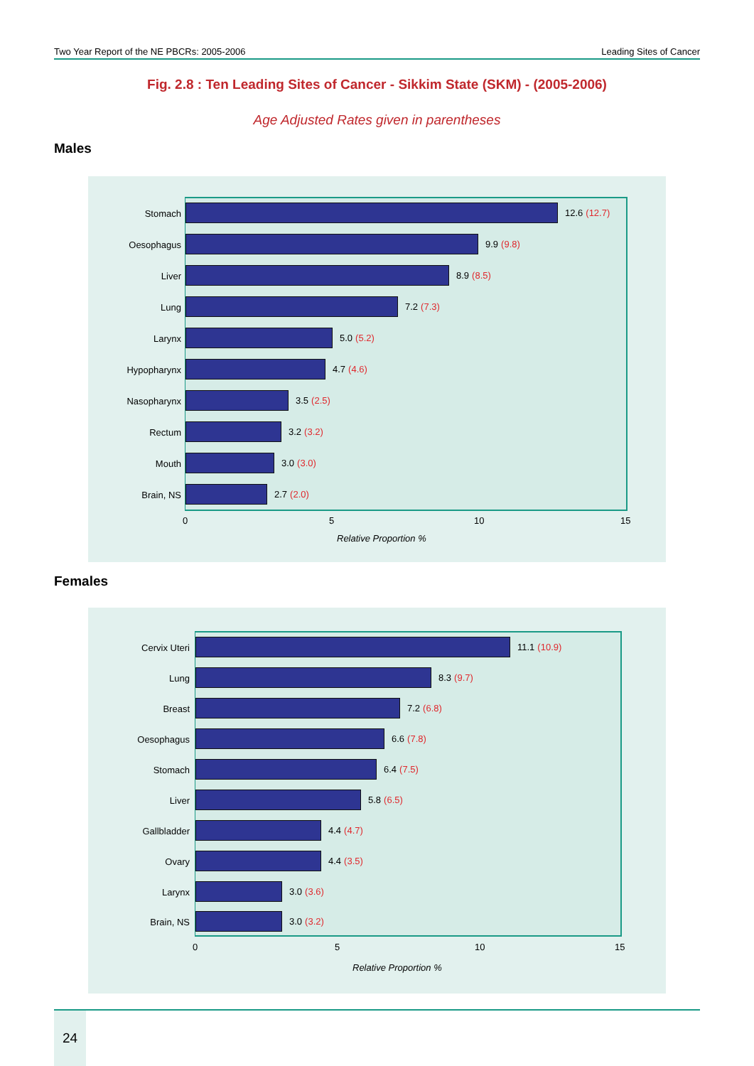Two Year Report of the NE PBCRs: 2005-2006 Leading Sites of Cancer
Fig. 2.8 : Ten Leading Sites of Cancer - Sikkim State (SKM) - (2005-2006)
Age Adjusted Rates given in parentheses
Males
Stomach 12.6 (12.7)
Oesophagus 9.9 (9.8)
Liver 8.9 (8.5)
Lung 7.2 (7.3)
Larynx 5.0 (5.2)
Hypopharynx 4.7 (4.6)
Nasopharynx 3.5 (2.5)
Rectum 3.2 (3.2)
Mouth 3.0 (3.0)
Brain, NS 2.7 (2.0)
0 5 10 15
Relative Proportion %
Females
Cervix Uteri 11.1 (10.9)
Lung 8.3 (9.7)
Breast 7.2 (6.8)
Oesophagus 6.6 (7.8)
Stomach 6.4 (7.5)
Liver 5.8 (6.5)
Gallbladder 4.4 (4.7)
Ovary 4.4 (3.5)
Larynx 3.0 (3.6)
Brain, NS 3.0 (3.2)
0 5 10 15
Relative Proportion %
24